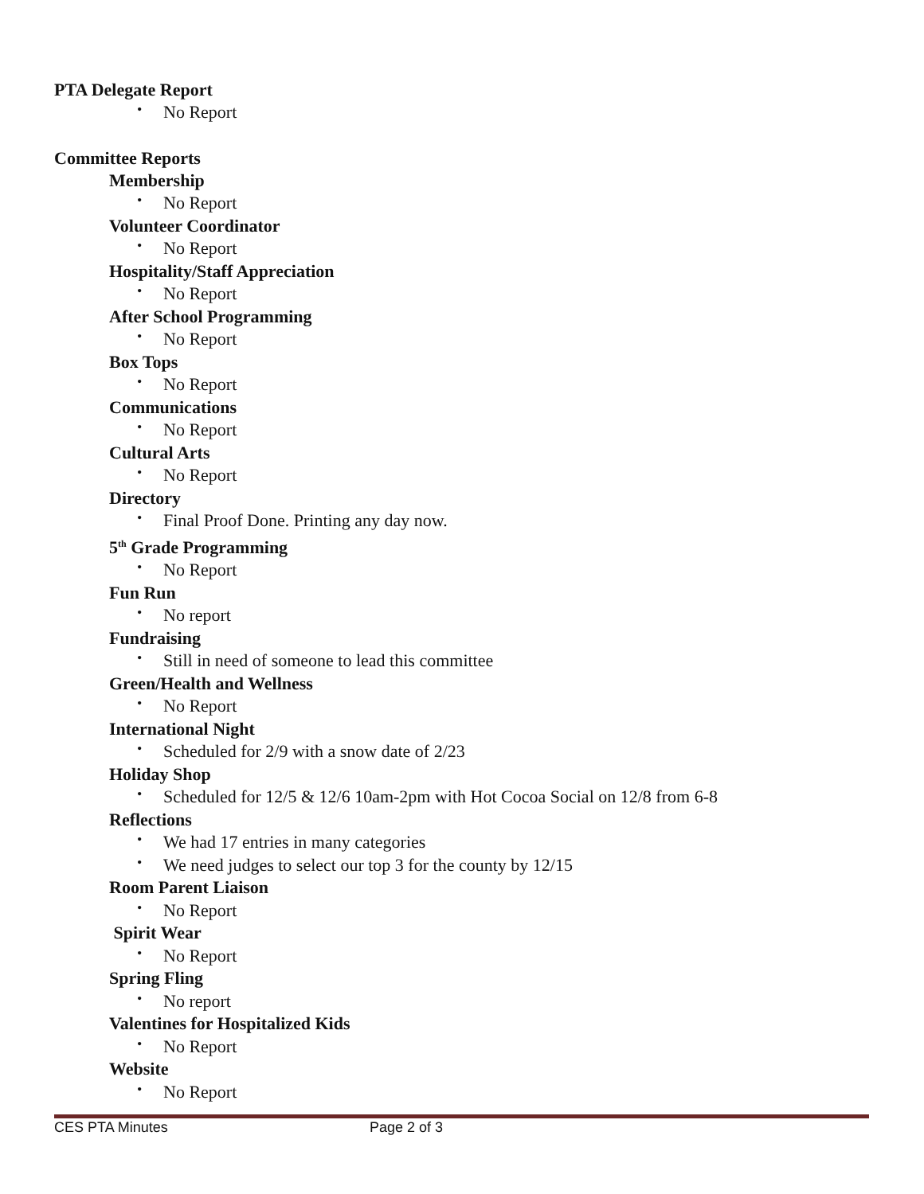PTA Delegate Report
• No Report
Committee Reports
Membership
• No Report
Volunteer Coordinator
• No Report
Hospitality/Staff Appreciation
• No Report
After School Programming
• No Report
Box Tops
• No Report
Communications
• No Report
Cultural Arts
• No Report
Directory
• Final Proof Done. Printing any day now.
5<sup>th</sup> Grade Programming
• No Report
Fun Run
• No report
Fundraising
• Still in need of someone to lead this committee
Green/Health and Wellness
• No Report
International Night
• Scheduled for 2/9 with a snow date of 2/23
Holiday Shop
• Scheduled for 12/5 & 12/6 10am-2pm with Hot Cocoa Social on 12/8 from 6-8
Reflections
• We had 17 entries in many categories
• We need judges to select our top 3 for the county by 12/15
Room Parent Liaison
• No Report
Spirit Wear
• No Report
Spring Fling
• No report
Valentines for Hospitalized Kids
• No Report
Website
• No Report
CES PTA Minutes Page 2 of 3